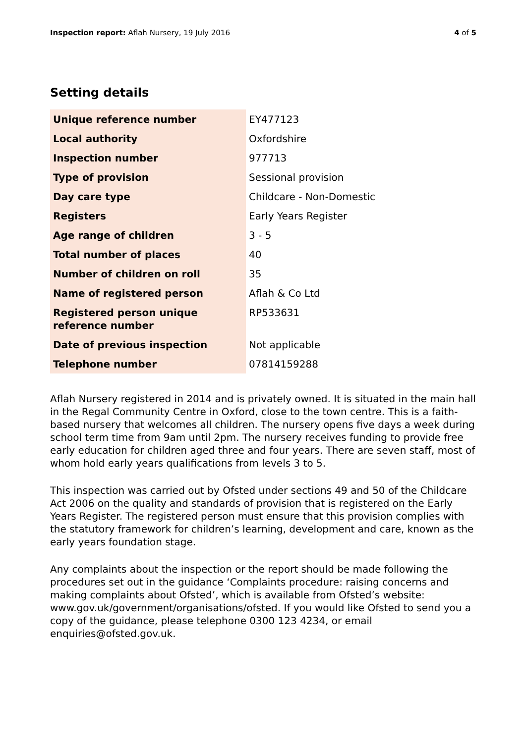Inspection report: Aflah Nursery, 19 July 2016 4 of 5
Setting details
| Unique reference number | EY477123 |
| Local authority | Oxfordshire |
| Inspection number | 977713 |
| Type of provision | Sessional provision |
| Day care type | Childcare - Non-Domestic |
| Registers | Early Years Register |
| Age range of children | 3 - 5 |
| Total number of places | 40 |
| Number of children on roll | 35 |
| Name of registered person | Aflah & Co Ltd |
| Registered person unique reference number | RP533631 |
| Date of previous inspection | Not applicable |
| Telephone number | 07814159288 |
Aflah Nursery registered in 2014 and is privately owned. It is situated in the main hall in the Regal Community Centre in Oxford, close to the town centre. This is a faith-based nursery that welcomes all children. The nursery opens five days a week during school term time from 9am until 2pm. The nursery receives funding to provide free early education for children aged three and four years. There are seven staff, most of whom hold early years qualifications from levels 3 to 5.
This inspection was carried out by Ofsted under sections 49 and 50 of the Childcare Act 2006 on the quality and standards of provision that is registered on the Early Years Register. The registered person must ensure that this provision complies with the statutory framework for children’s learning, development and care, known as the early years foundation stage.
Any complaints about the inspection or the report should be made following the procedures set out in the guidance ‘Complaints procedure: raising concerns and making complaints about Ofsted’, which is available from Ofsted’s website: www.gov.uk/government/organisations/ofsted. If you would like Ofsted to send you a copy of the guidance, please telephone 0300 123 4234, or email enquiries@ofsted.gov.uk.